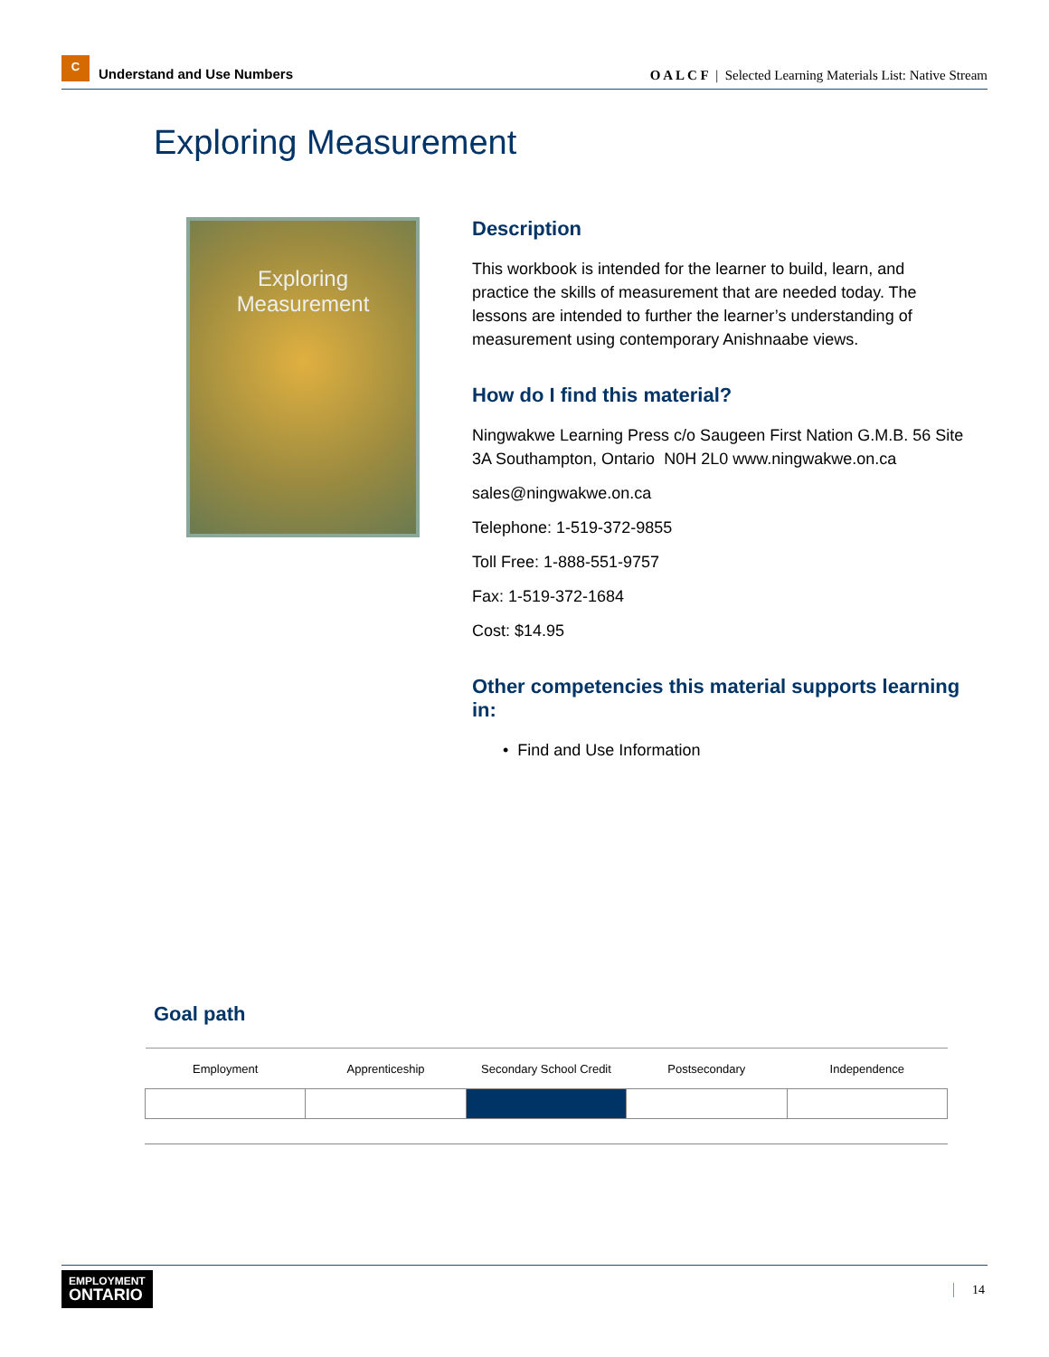C
Understand and Use Numbers
O A L C F | Selected Learning Materials List: Native Stream
Exploring Measurement
Exploring
Measurement
Description
This workbook is intended for the learner to build, learn, and practice the skills of measurement that are needed today. The lessons are intended to further the learner’s understanding of measurement using contemporary Anishnaabe views.
How do I find this material?
Ningwakwe Learning Press c/o Saugeen First Nation G.M.B. 56 Site 3A Southampton, Ontario N0H 2L0 www.ningwakwe.on.ca
sales@ningwakwe.on.ca
Telephone: 1-519-372-9855
Toll Free: 1-888-551-9757
Fax: 1-519-372-1684
Cost: $14.95
Other competencies this material supports learning in:
• Find and Use Information
Goal path
| Employment | Apprenticeship | Secondary School Credit | Postsecondary | Independence |
| --- | --- | --- | --- | --- |
EMPLOYMENT
ONTARIO
14